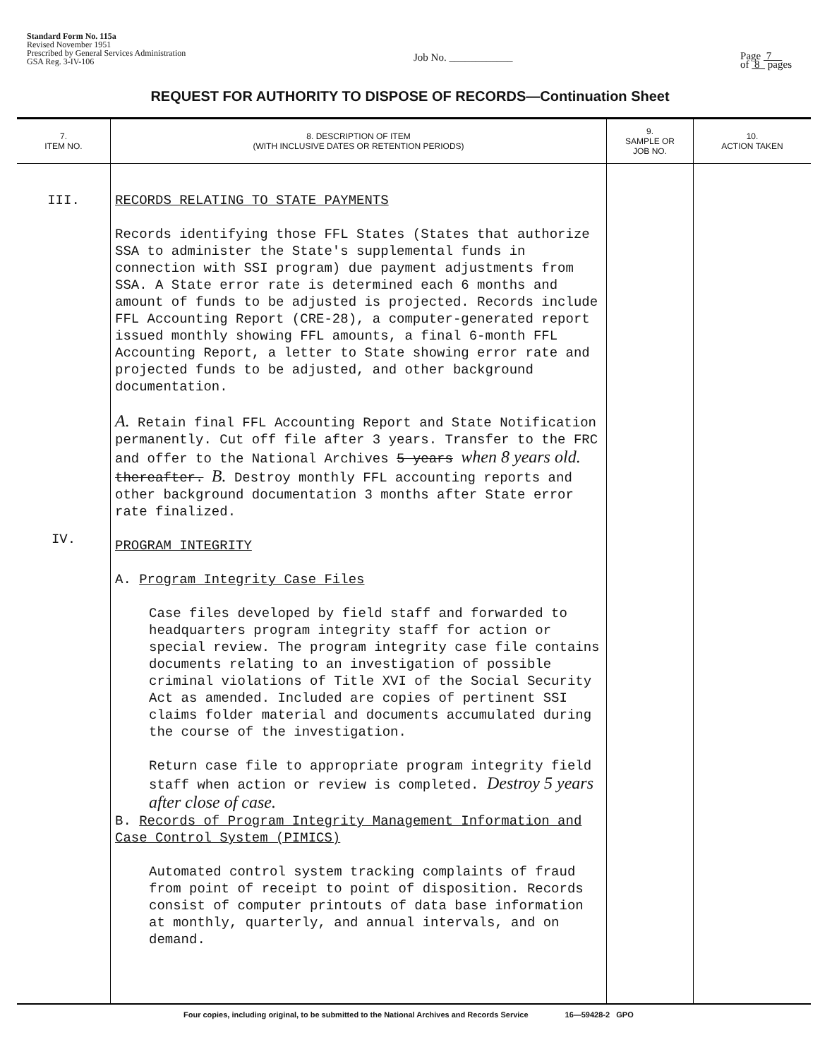Standard Form No. 115a
Revised November 1951
Prescribed by General Services Administration
GSA Reg. 3-IV-106
Job No. ____________ Page 7
of 8 pages
REQUEST FOR AUTHORITY TO DISPOSE OF RECORDS—Continuation Sheet
| 7. ITEM NO. | 8. DESCRIPTION OF ITEM (WITH INCLUSIVE DATES OR RETENTION PERIODS) | 9. SAMPLE OR JOB NO. | 10. ACTION TAKEN |
| --- | --- | --- | --- |
| III. IV. | RECORDS RELATING TO STATE PAYMENTS Records identifying those FFL States (States that authorize SSA to administer the State's supplemental funds in connection with SSI program) due payment adjustments from SSA. A State error rate is determined each 6 months and amount of funds to be adjusted is projected. Records include FFL Accounting Report (CRE-28), a computer-generated report issued monthly showing FFL amounts, a final 6-month FFL Accounting Report, a letter to State showing error rate and projected funds to be adjusted, and other background documentation. A. Retain final FFL Accounting Report and State Notification permanently. Cut off file after 3 years. Transfer to the FRC and offer to the National Archives 5 years when 8 years old. thereafter. B. Destroy monthly FFL accounting reports and other background documentation 3 months after State error rate finalized. PROGRAM INTEGRITY A. Program Integrity Case Files Case files developed by field staff and forwarded to headquarters program integrity staff for action or special review. The program integrity case file contains documents relating to an investigation of possible criminal violations of Title XVI of the Social Security Act as amended. Included are copies of pertinent SSI claims folder material and documents accumulated during the course of the investigation. Return case file to appropriate program integrity field staff when action or review is completed. Destroy 5 years after close of case. B. Records of Program Integrity Management Information and Case Control System (PIMICS) Automated control system tracking complaints of fraud from point of receipt to point of disposition. Records consist of computer printouts of data base information at monthly, quarterly, and annual intervals, and on demand. | | |
Four copies, including original, to be submitted to the National Archives and Records Service 16—59428-2 GPO